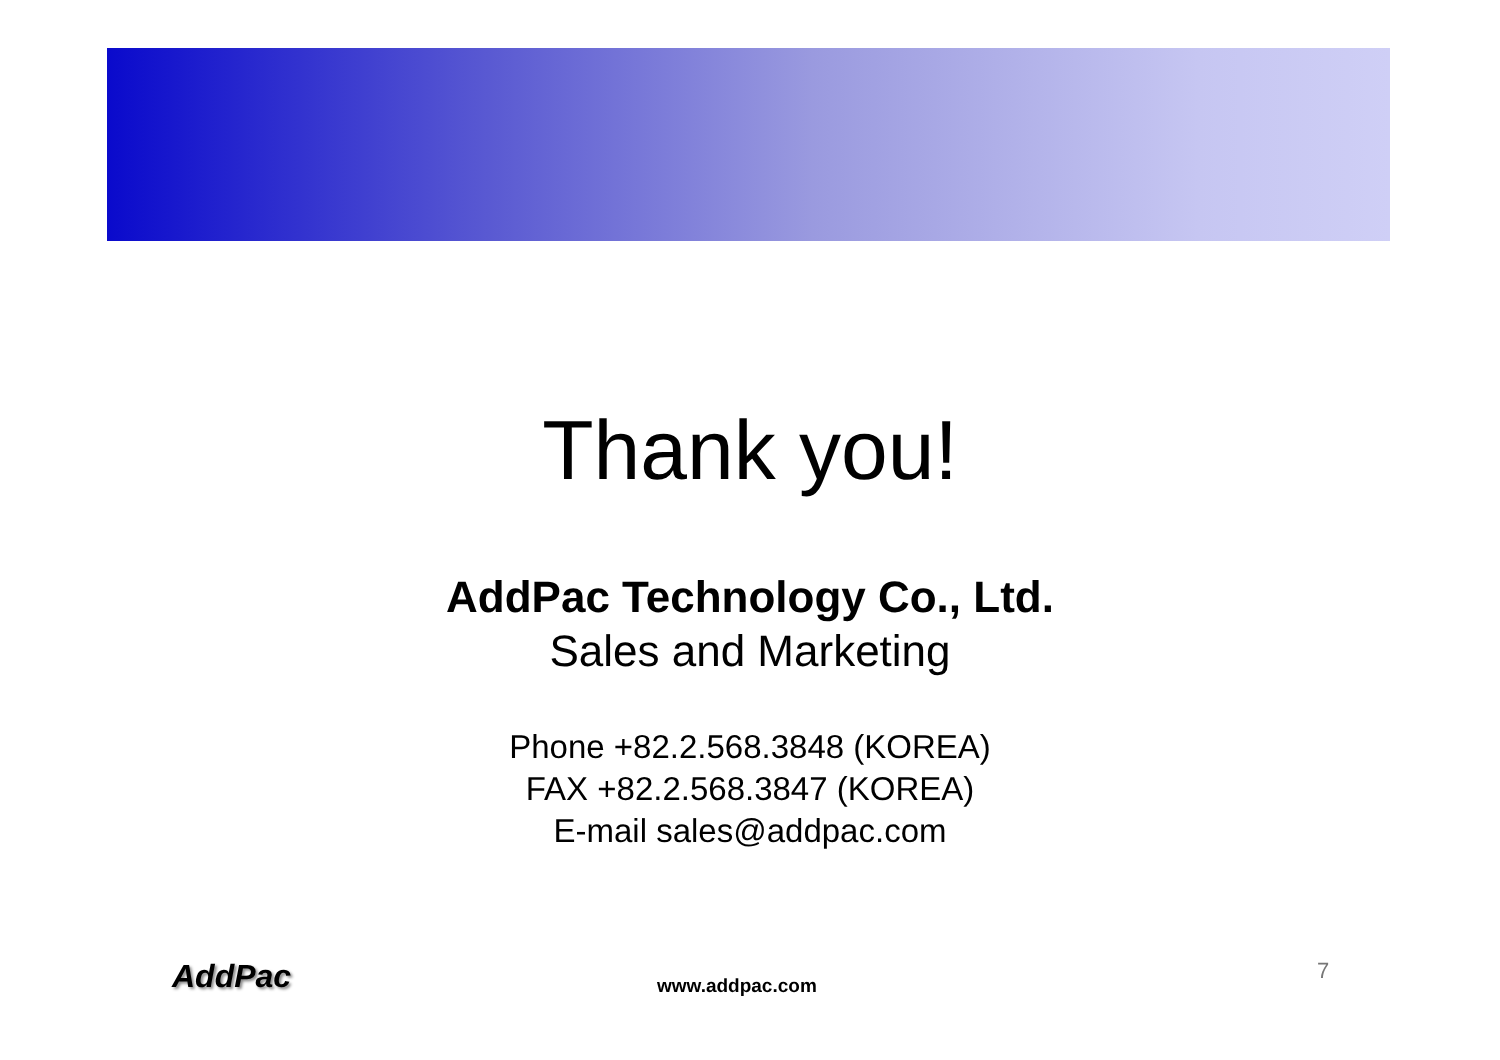Thank you!
AddPac Technology Co., Ltd.
Sales and Marketing
Phone +82.2.568.3848 (KOREA)
FAX +82.2.568.3847 (KOREA)
E-mail sales@addpac.com
AddPac
www.addpac.com
7